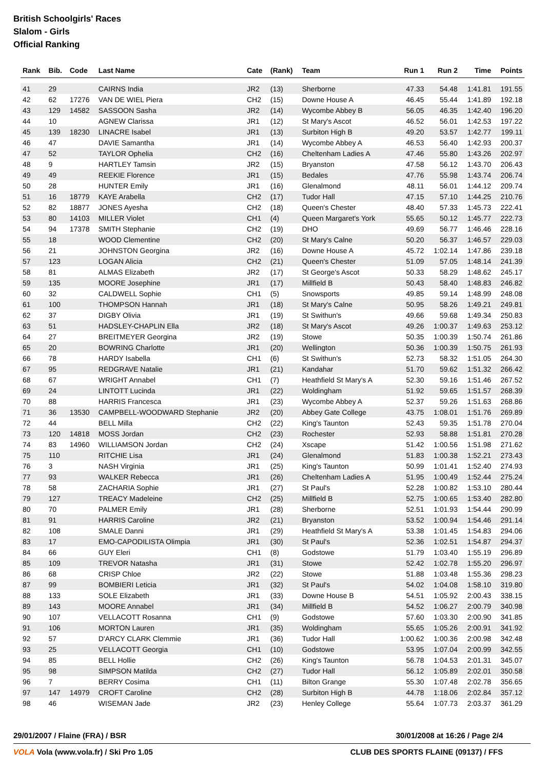British Schoolgirls' Races
Slalom - Girls
Official Ranking
| Rank | Bib. | Code | Last Name | Cate | (Rank) | Team | Run 1 | Run 2 | Time | Points |
| --- | --- | --- | --- | --- | --- | --- | --- | --- | --- | --- |
| 41 | 29 | | CAIRNS India | JR2 | (13) | Sherborne | 47.33 | 54.48 | 1:41.81 | 191.55 |
| 42 | 62 | 17276 | VAN DE WIEL Piera | CH2 | (15) | Downe House A | 46.45 | 55.44 | 1:41.89 | 192.18 |
| 43 | 129 | 14582 | SASSOON Sasha | JR2 | (14) | Wycombe Abbey B | 56.05 | 46.35 | 1:42.40 | 196.20 |
| 44 | 10 | | AGNEW Clarissa | JR1 | (12) | St Mary's Ascot | 46.52 | 56.01 | 1:42.53 | 197.22 |
| 45 | 139 | 18230 | LINACRE Isabel | JR1 | (13) | Surbiton High B | 49.20 | 53.57 | 1:42.77 | 199.11 |
| 46 | 47 | | DAVIE Samantha | JR1 | (14) | Wycombe Abbey A | 46.53 | 56.40 | 1:42.93 | 200.37 |
| 47 | 52 | | TAYLOR Ophelia | CH2 | (16) | Cheltenham Ladies A | 47.46 | 55.80 | 1:43.26 | 202.97 |
| 48 | 9 | | HARTLEY Tamsin | JR2 | (15) | Bryanston | 47.58 | 56.12 | 1:43.70 | 206.43 |
| 49 | 49 | | REEKIE Florence | JR1 | (15) | Bedales | 47.76 | 55.98 | 1:43.74 | 206.74 |
| 50 | 28 | | HUNTER Emily | JR1 | (16) | Glenalmond | 48.11 | 56.01 | 1:44.12 | 209.74 |
| 51 | 16 | 18779 | KAYE Arabella | CH2 | (17) | Tudor Hall | 47.15 | 57.10 | 1:44.25 | 210.76 |
| 52 | 82 | 18877 | JONES Ayesha | CH2 | (18) | Queen's Chester | 48.40 | 57.33 | 1:45.73 | 222.41 |
| 53 | 80 | 14103 | MILLER Violet | CH1 | (4) | Queen Margaret's York | 55.65 | 50.12 | 1:45.77 | 222.73 |
| 54 | 94 | 17378 | SMITH Stephanie | CH2 | (19) | DHO | 49.69 | 56.77 | 1:46.46 | 228.16 |
| 55 | 18 | | WOOD Clementine | CH2 | (20) | St Mary's Calne | 50.20 | 56.37 | 1:46.57 | 229.03 |
| 56 | 21 | | JOHNSTON Georgina | JR2 | (16) | Downe House A | 45.72 | 1:02.14 | 1:47.86 | 239.18 |
| 57 | 123 | | LOGAN Alicia | CH2 | (21) | Queen's Chester | 51.09 | 57.05 | 1:48.14 | 241.39 |
| 58 | 81 | | ALMAS Elizabeth | JR2 | (17) | St George's Ascot | 50.33 | 58.29 | 1:48.62 | 245.17 |
| 59 | 135 | | MOORE Josephine | JR1 | (17) | Millfield B | 50.43 | 58.40 | 1:48.83 | 246.82 |
| 60 | 32 | | CALDWELL Sophie | CH1 | (5) | Snowsports | 49.85 | 59.14 | 1:48.99 | 248.08 |
| 61 | 100 | | THOMPSON Hannah | JR1 | (18) | St Mary's Calne | 50.95 | 58.26 | 1:49.21 | 249.81 |
| 62 | 37 | | DIGBY Olivia | JR1 | (19) | St Swithun's | 49.66 | 59.68 | 1:49.34 | 250.83 |
| 63 | 51 | | HADSLEY-CHAPLIN Ella | JR2 | (18) | St Mary's Ascot | 49.26 | 1:00.37 | 1:49.63 | 253.12 |
| 64 | 27 | | BREITMEYER Georgina | JR2 | (19) | Stowe | 50.35 | 1:00.39 | 1:50.74 | 261.86 |
| 65 | 20 | | BOWRING Charlotte | JR1 | (20) | Wellington | 50.36 | 1:00.39 | 1:50.75 | 261.93 |
| 66 | 78 | | HARDY Isabella | CH1 | (6) | St Swithun's | 52.73 | 58.32 | 1:51.05 | 264.30 |
| 67 | 95 | | REDGRAVE Natalie | JR1 | (21) | Kandahar | 51.70 | 59.62 | 1:51.32 | 266.42 |
| 68 | 67 | | WRIGHT Annabel | CH1 | (7) | Heathfield St Mary's A | 52.30 | 59.16 | 1:51.46 | 267.52 |
| 69 | 24 | | LINTOTT Lucinda | JR1 | (22) | Woldingham | 51.92 | 59.65 | 1:51.57 | 268.39 |
| 70 | 88 | | HARRIS Francesca | JR1 | (23) | Wycombe Abbey A | 52.37 | 59.26 | 1:51.63 | 268.86 |
| 71 | 36 | 13530 | CAMPBELL-WOODWARD Stephanie | JR2 | (20) | Abbey Gate College | 43.75 | 1:08.01 | 1:51.76 | 269.89 |
| 72 | 44 | | BELL Milla | CH2 | (22) | King's Taunton | 52.43 | 59.35 | 1:51.78 | 270.04 |
| 73 | 120 | 14818 | MOSS Jordan | CH2 | (23) | Rochester | 52.93 | 58.88 | 1:51.81 | 270.28 |
| 74 | 83 | 14960 | WILLIAMSON Jordan | CH2 | (24) | Xscape | 51.42 | 1:00.56 | 1:51.98 | 271.62 |
| 75 | 110 | | RITCHIE Lisa | JR1 | (24) | Glenalmond | 51.83 | 1:00.38 | 1:52.21 | 273.43 |
| 76 | 3 | | NASH Virginia | JR1 | (25) | King's Taunton | 50.99 | 1:01.41 | 1:52.40 | 274.93 |
| 77 | 93 | | WALKER Rebecca | JR1 | (26) | Cheltenham Ladies A | 51.95 | 1:00.49 | 1:52.44 | 275.24 |
| 78 | 58 | | ZACHARIA Sophie | JR1 | (27) | St Paul's | 52.28 | 1:00.82 | 1:53.10 | 280.44 |
| 79 | 127 | | TREACY Madeleine | CH2 | (25) | Millfield B | 52.75 | 1:00.65 | 1:53.40 | 282.80 |
| 80 | 70 | | PALMER Emily | JR1 | (28) | Sherborne | 52.51 | 1:01.93 | 1:54.44 | 290.99 |
| 81 | 91 | | HARRIS Caroline | JR2 | (21) | Bryanston | 53.52 | 1:00.94 | 1:54.46 | 291.14 |
| 82 | 108 | | SMALE Danni | JR1 | (29) | Heathfield St Mary's A | 53.38 | 1:01.45 | 1:54.83 | 294.06 |
| 83 | 17 | | EMO-CAPODILISTA Olimpia | JR1 | (30) | St Paul's | 52.36 | 1:02.51 | 1:54.87 | 294.37 |
| 84 | 66 | | GUY Eleri | CH1 | (8) | Godstowe | 51.79 | 1:03.40 | 1:55.19 | 296.89 |
| 85 | 109 | | TREVOR Natasha | JR1 | (31) | Stowe | 52.42 | 1:02.78 | 1:55.20 | 296.97 |
| 86 | 68 | | CRISP Chloe | JR2 | (22) | Stowe | 51.88 | 1:03.48 | 1:55.36 | 298.23 |
| 87 | 99 | | BOMBIERI Leticia | JR1 | (32) | St Paul's | 54.02 | 1:04.08 | 1:58.10 | 319.80 |
| 88 | 133 | | SOLE Elizabeth | JR1 | (33) | Downe House B | 54.51 | 1:05.92 | 2:00.43 | 338.15 |
| 89 | 143 | | MOORE Annabel | JR1 | (34) | Millfield B | 54.52 | 1:06.27 | 2:00.79 | 340.98 |
| 90 | 107 | | VELLACOTT Rosanna | CH1 | (9) | Godstowe | 57.60 | 1:03.30 | 2:00.90 | 341.85 |
| 91 | 106 | | MORTON Lauren | JR1 | (35) | Woldingham | 55.65 | 1:05.26 | 2:00.91 | 341.92 |
| 92 | 57 | | D'ARCY CLARK Clemmie | JR1 | (36) | Tudor Hall | 1:00.62 | 1:00.36 | 2:00.98 | 342.48 |
| 93 | 25 | | VELLACOTT Georgia | CH1 | (10) | Godstowe | 53.95 | 1:07.04 | 2:00.99 | 342.55 |
| 94 | 85 | | BELL Hollie | CH2 | (26) | King's Taunton | 56.78 | 1:04.53 | 2:01.31 | 345.07 |
| 95 | 98 | | SIMPSON Matilda | CH2 | (27) | Tudor Hall | 56.12 | 1:05.89 | 2:02.01 | 350.58 |
| 96 | 7 | | BERRY Cosima | CH1 | (11) | Bilton Grange | 55.30 | 1:07.48 | 2:02.78 | 356.65 |
| 97 | 147 | 14979 | CROFT Caroline | CH2 | (28) | Surbiton High B | 44.78 | 1:18.06 | 2:02.84 | 357.12 |
| 98 | 46 | | WISEMAN Jade | JR2 | (23) | Henley College | 55.64 | 1:07.73 | 2:03.37 | 361.29 |
29/01/2007 / Flaine (FRA) / BSR
30/01/2008 at 16:26 / Page 2/4
VOLA Vola (www.vola.fr) / Ski Pro 1.05
CLUB DES SPORTS FLAINE (09137) / FFS